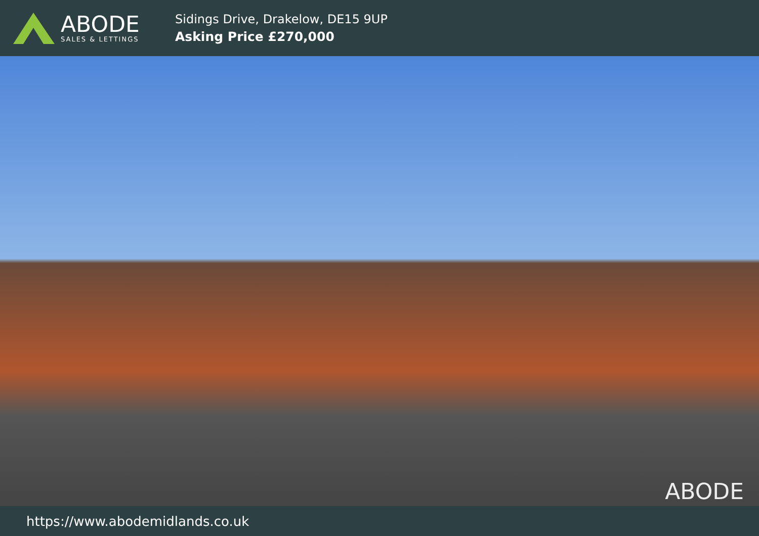ABODE
SALES & LETTINGS
Sidings Drive, Drakelow, DE15 9UP
Asking Price £270,000
ABODE
https://www.abodemidlands.co.uk